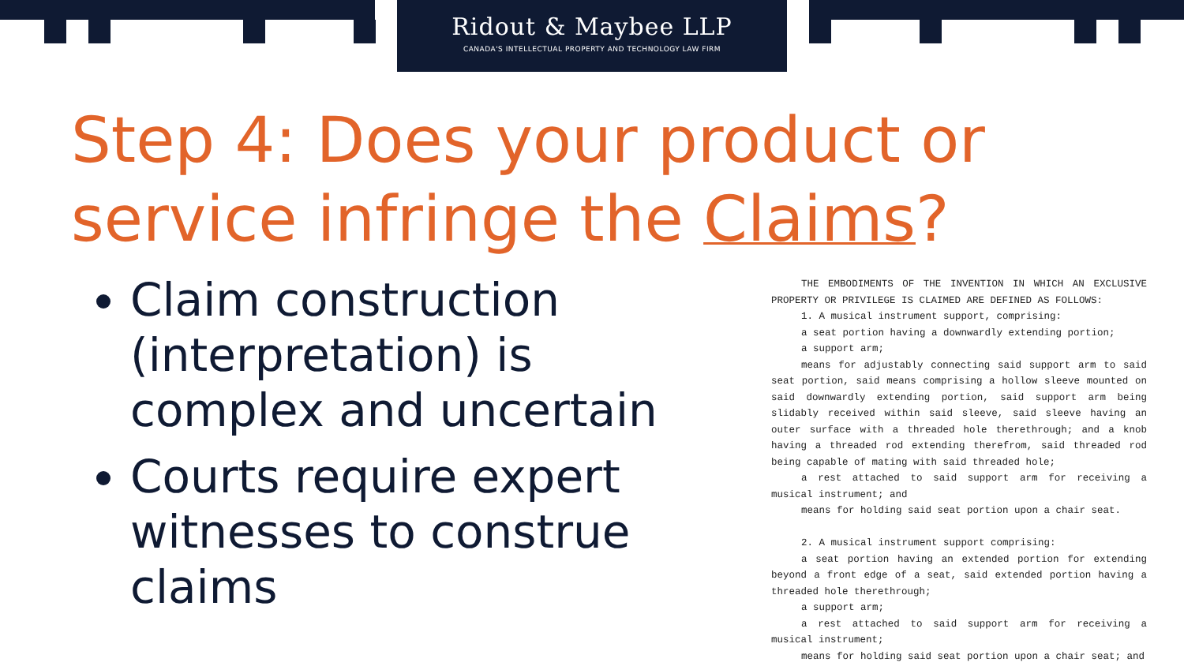Ridout & Maybee LLP
CANADA'S INTELLECTUAL PROPERTY AND TECHNOLOGY LAW FIRM
Step 4: Does your product or
service infringe the Claims?
Claim construction (interpretation) is complex and uncertain
Courts require expert witnesses to construe claims
THE EMBODIMENTS OF THE INVENTION IN WHICH AN EXCLUSIVE PROPERTY OR PRIVILEGE IS CLAIMED ARE DEFINED AS FOLLOWS:
1. A musical instrument support, comprising:
a seat portion having a downwardly extending portion;
a support arm;
means for adjustably connecting said support arm to said seat portion, said means comprising a hollow sleeve mounted on said downwardly extending portion, said support arm being slidably received within said sleeve, said sleeve having an outer surface with a threaded hole therethrough; and a knob having a threaded rod extending therefrom, said threaded rod being capable of mating with said threaded hole;
a rest attached to said support arm for receiving a musical instrument; and
means for holding said seat portion upon a chair seat.
2. A musical instrument support comprising:
a seat portion having an extended portion for extending beyond a front edge of a seat, said extended portion having a threaded hole therethrough;
a support arm;
a rest attached to said support arm for receiving a musical instrument;
means for holding said seat portion upon a chair seat; and